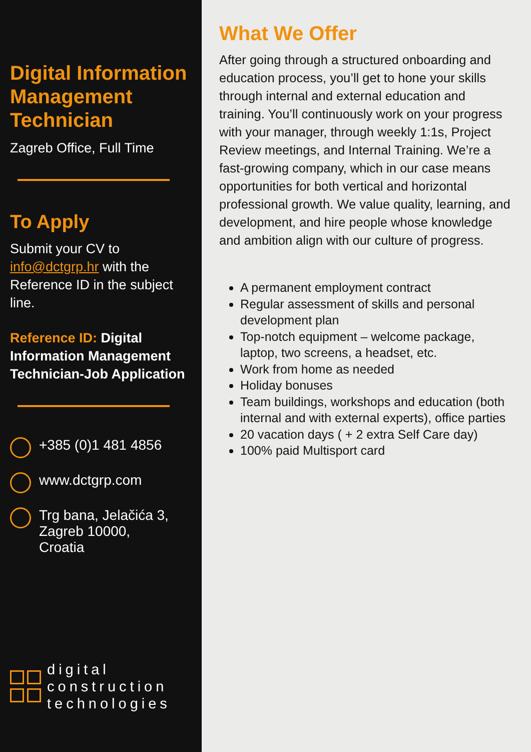Digital Information Management Technician
Zagreb Office, Full Time
To Apply
Submit your CV to info@dctgrp.hr with the Reference ID in the subject line.
Reference ID: Digital Information Management Technician-Job Application
+385 (0)1 481 4856
www.dctgrp.com
Trg bana, Jelačića 3,
Zagreb 10000,
Croatia
digital
construction
technologies
What We Offer
After going through a structured onboarding and education process, you’ll get to hone your skills through internal and external education and training. You’ll continuously work on your progress with your manager, through weekly 1:1s, Project Review meetings, and Internal Training. We’re a fast-growing company, which in our case means opportunities for both vertical and horizontal professional growth. We value quality, learning, and development, and hire people whose knowledge and ambition align with our culture of progress.
A permanent employment contract
Regular assessment of skills and personal development plan
Top-notch equipment – welcome package, laptop, two screens, a headset, etc.
Work from home as needed
Holiday bonuses
Team buildings, workshops and education (both internal and with external experts), office parties
20 vacation days ( + 2 extra Self Care day)
100% paid Multisport card